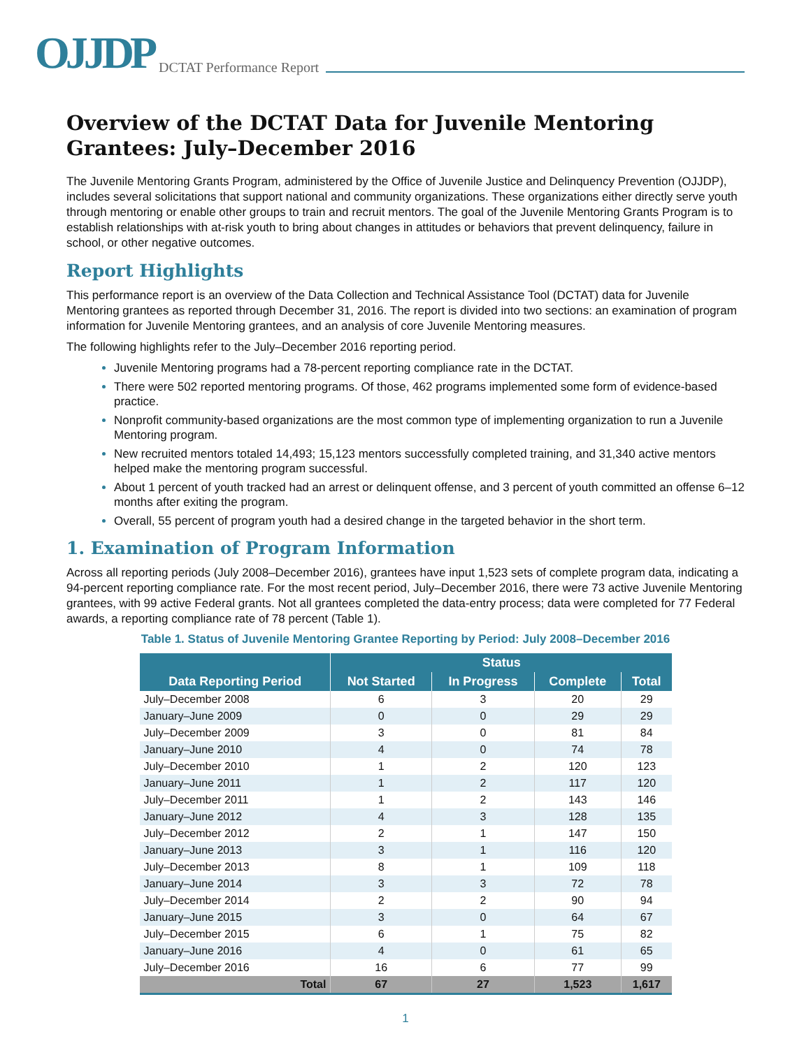OJJDP DCTAT Performance Report
Overview of the DCTAT Data for Juvenile Mentoring Grantees: July–December 2016
The Juvenile Mentoring Grants Program, administered by the Office of Juvenile Justice and Delinquency Prevention (OJJDP), includes several solicitations that support national and community organizations. These organizations either directly serve youth through mentoring or enable other groups to train and recruit mentors. The goal of the Juvenile Mentoring Grants Program is to establish relationships with at-risk youth to bring about changes in attitudes or behaviors that prevent delinquency, failure in school, or other negative outcomes.
Report Highlights
This performance report is an overview of the Data Collection and Technical Assistance Tool (DCTAT) data for Juvenile Mentoring grantees as reported through December 31, 2016. The report is divided into two sections: an examination of program information for Juvenile Mentoring grantees, and an analysis of core Juvenile Mentoring measures.
The following highlights refer to the July–December 2016 reporting period.
Juvenile Mentoring programs had a 78-percent reporting compliance rate in the DCTAT.
There were 502 reported mentoring programs. Of those, 462 programs implemented some form of evidence-based practice.
Nonprofit community-based organizations are the most common type of implementing organization to run a Juvenile Mentoring program.
New recruited mentors totaled 14,493; 15,123 mentors successfully completed training, and 31,340 active mentors helped make the mentoring program successful.
About 1 percent of youth tracked had an arrest or delinquent offense, and 3 percent of youth committed an offense 6–12 months after exiting the program.
Overall, 55 percent of program youth had a desired change in the targeted behavior in the short term.
1. Examination of Program Information
Across all reporting periods (July 2008–December 2016), grantees have input 1,523 sets of complete program data, indicating a 94-percent reporting compliance rate. For the most recent period, July–December 2016, there were 73 active Juvenile Mentoring grantees, with 99 active Federal grants. Not all grantees completed the data-entry process; data were completed for 77 Federal awards, a reporting compliance rate of 78 percent (Table 1).
Table 1. Status of Juvenile Mentoring Grantee Reporting by Period: July 2008–December 2016
| Data Reporting Period | Status | | | |
| --- | --- | --- | --- | --- |
| | Not Started | In Progress | Complete | Total |
| July–December 2008 | 6 | 3 | 20 | 29 |
| January–June 2009 | 0 | 0 | 29 | 29 |
| July–December 2009 | 3 | 0 | 81 | 84 |
| January–June 2010 | 4 | 0 | 74 | 78 |
| July–December 2010 | 1 | 2 | 120 | 123 |
| January–June 2011 | 1 | 2 | 117 | 120 |
| July–December 2011 | 1 | 2 | 143 | 146 |
| January–June 2012 | 4 | 3 | 128 | 135 |
| July–December 2012 | 2 | 1 | 147 | 150 |
| January–June 2013 | 3 | 1 | 116 | 120 |
| July–December 2013 | 8 | 1 | 109 | 118 |
| January–June 2014 | 3 | 3 | 72 | 78 |
| July–December 2014 | 2 | 2 | 90 | 94 |
| January–June 2015 | 3 | 0 | 64 | 67 |
| July–December 2015 | 6 | 1 | 75 | 82 |
| January–June 2016 | 4 | 0 | 61 | 65 |
| July–December 2016 | 16 | 6 | 77 | 99 |
| Total | 67 | 27 | 1,523 | 1,617 |
1